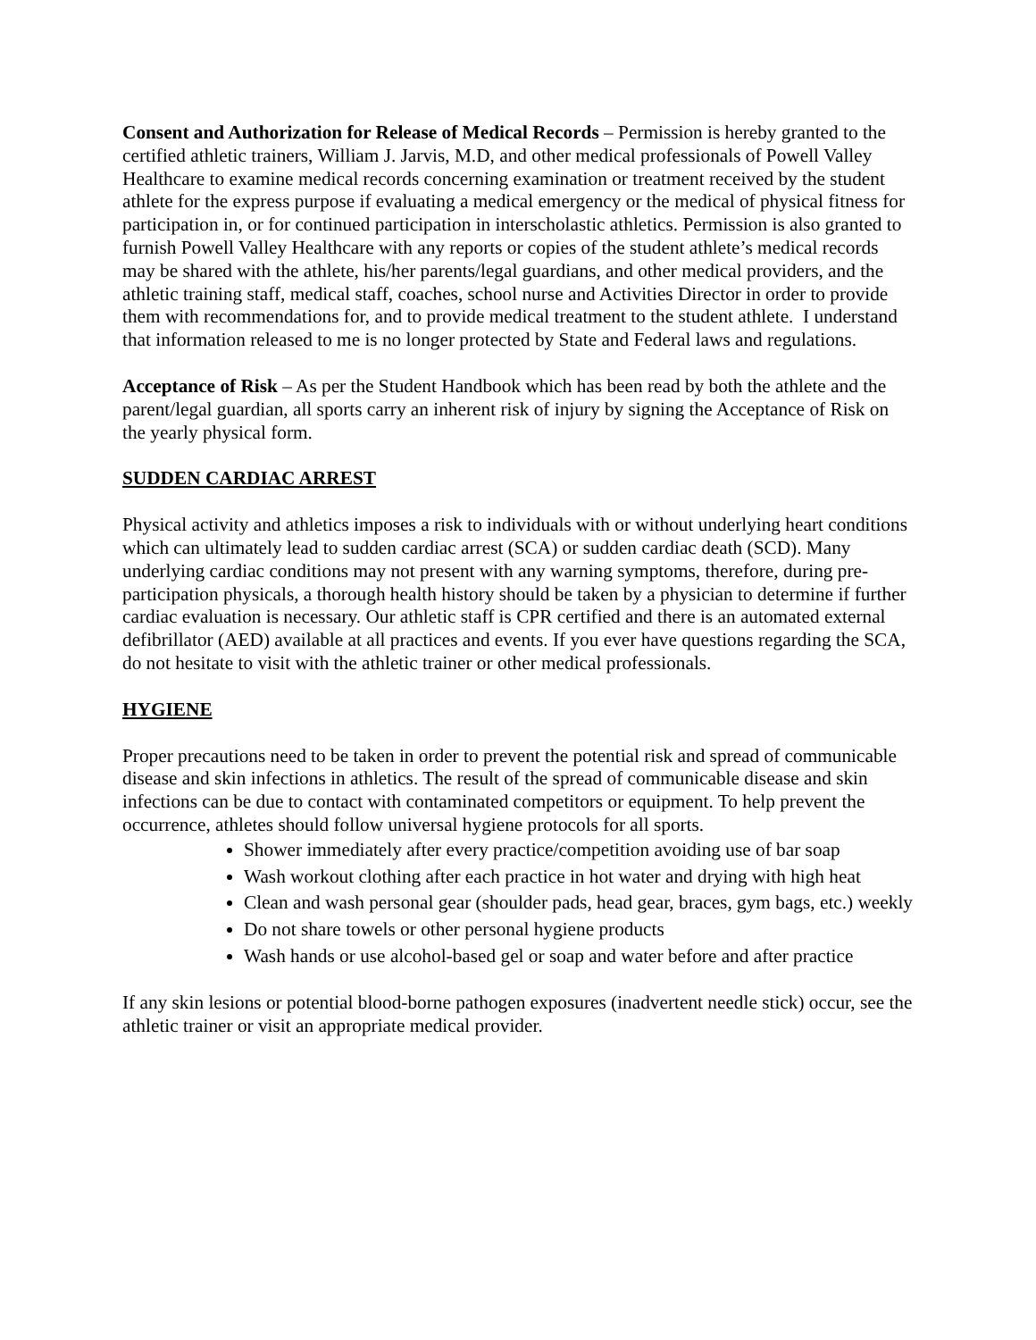Consent and Authorization for Release of Medical Records – Permission is hereby granted to the certified athletic trainers, William J. Jarvis, M.D, and other medical professionals of Powell Valley Healthcare to examine medical records concerning examination or treatment received by the student athlete for the express purpose if evaluating a medical emergency or the medical of physical fitness for participation in, or for continued participation in interscholastic athletics. Permission is also granted to furnish Powell Valley Healthcare with any reports or copies of the student athlete’s medical records may be shared with the athlete, his/her parents/legal guardians, and other medical providers, and the athletic training staff, medical staff, coaches, school nurse and Activities Director in order to provide them with recommendations for, and to provide medical treatment to the student athlete. I understand that information released to me is no longer protected by State and Federal laws and regulations.
Acceptance of Risk – As per the Student Handbook which has been read by both the athlete and the parent/legal guardian, all sports carry an inherent risk of injury by signing the Acceptance of Risk on the yearly physical form.
SUDDEN CARDIAC ARREST
Physical activity and athletics imposes a risk to individuals with or without underlying heart conditions which can ultimately lead to sudden cardiac arrest (SCA) or sudden cardiac death (SCD). Many underlying cardiac conditions may not present with any warning symptoms, therefore, during pre-participation physicals, a thorough health history should be taken by a physician to determine if further cardiac evaluation is necessary. Our athletic staff is CPR certified and there is an automated external defibrillator (AED) available at all practices and events. If you ever have questions regarding the SCA, do not hesitate to visit with the athletic trainer or other medical professionals.
HYGIENE
Proper precautions need to be taken in order to prevent the potential risk and spread of communicable disease and skin infections in athletics. The result of the spread of communicable disease and skin infections can be due to contact with contaminated competitors or equipment. To help prevent the occurrence, athletes should follow universal hygiene protocols for all sports.
Shower immediately after every practice/competition avoiding use of bar soap
Wash workout clothing after each practice in hot water and drying with high heat
Clean and wash personal gear (shoulder pads, head gear, braces, gym bags, etc.) weekly
Do not share towels or other personal hygiene products
Wash hands or use alcohol-based gel or soap and water before and after practice
If any skin lesions or potential blood-borne pathogen exposures (inadvertent needle stick) occur, see the athletic trainer or visit an appropriate medical provider.